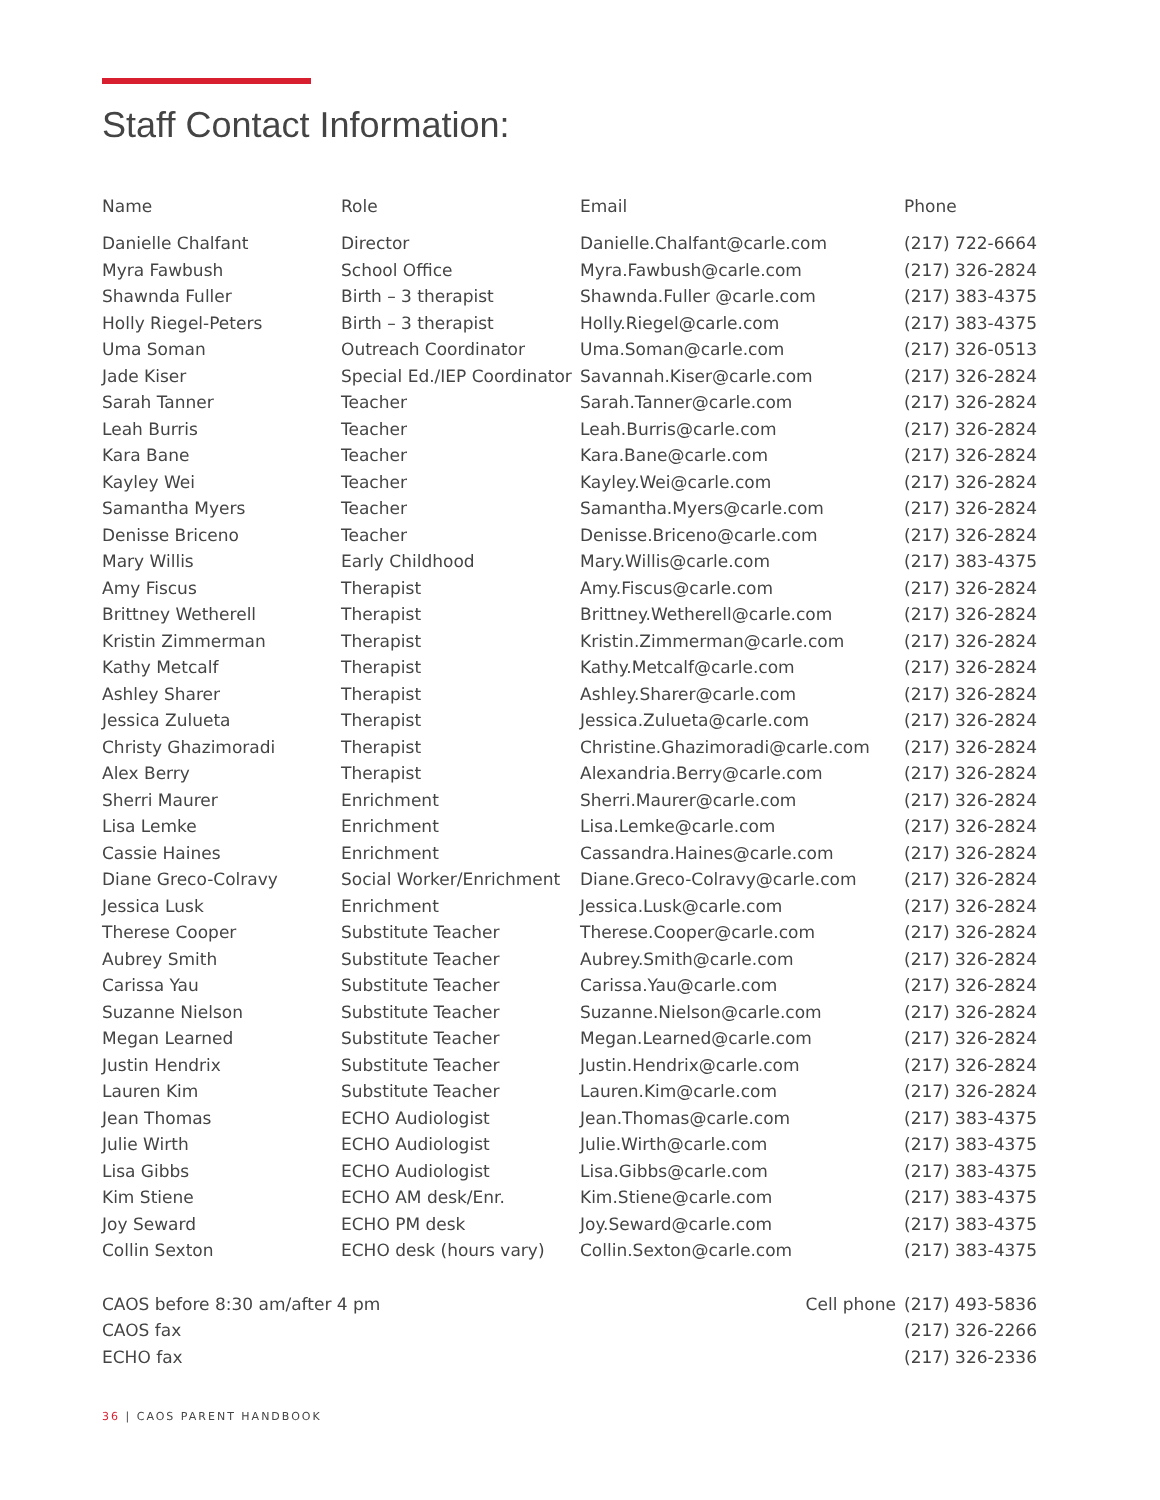Staff Contact Information:
| Name | Role | Email | Phone |
| --- | --- | --- | --- |
| Danielle Chalfant | Director | Danielle.Chalfant@carle.com | (217) 722-6664 |
| Myra Fawbush | School Office | Myra.Fawbush@carle.com | (217) 326-2824 |
| Shawnda Fuller | Birth – 3 therapist | Shawnda.Fuller @carle.com | (217) 383-4375 |
| Holly Riegel-Peters | Birth – 3 therapist | Holly.Riegel@carle.com | (217) 383-4375 |
| Uma Soman | Outreach Coordinator | Uma.Soman@carle.com | (217) 326-0513 |
| Jade Kiser | Special Ed./IEP Coordinator | Savannah.Kiser@carle.com | (217) 326-2824 |
| Sarah Tanner | Teacher | Sarah.Tanner@carle.com | (217) 326-2824 |
| Leah Burris | Teacher | Leah.Burris@carle.com | (217) 326-2824 |
| Kara Bane | Teacher | Kara.Bane@carle.com | (217) 326-2824 |
| Kayley Wei | Teacher | Kayley.Wei@carle.com | (217) 326-2824 |
| Samantha Myers | Teacher | Samantha.Myers@carle.com | (217) 326-2824 |
| Denisse Briceno | Teacher | Denisse.Briceno@carle.com | (217) 326-2824 |
| Mary Willis | Early Childhood | Mary.Willis@carle.com | (217) 383-4375 |
| Amy Fiscus | Therapist | Amy.Fiscus@carle.com | (217) 326-2824 |
| Brittney Wetherell | Therapist | Brittney.Wetherell@carle.com | (217) 326-2824 |
| Kristin Zimmerman | Therapist | Kristin.Zimmerman@carle.com | (217) 326-2824 |
| Kathy Metcalf | Therapist | Kathy.Metcalf@carle.com | (217) 326-2824 |
| Ashley Sharer | Therapist | Ashley.Sharer@carle.com | (217) 326-2824 |
| Jessica Zulueta | Therapist | Jessica.Zulueta@carle.com | (217) 326-2824 |
| Christy Ghazimoradi | Therapist | Christine.Ghazimoradi@carle.com | (217) 326-2824 |
| Alex Berry | Therapist | Alexandria.Berry@carle.com | (217) 326-2824 |
| Sherri Maurer | Enrichment | Sherri.Maurer@carle.com | (217) 326-2824 |
| Lisa Lemke | Enrichment | Lisa.Lemke@carle.com | (217) 326-2824 |
| Cassie Haines | Enrichment | Cassandra.Haines@carle.com | (217) 326-2824 |
| Diane Greco-Colravy | Social Worker/Enrichment | Diane.Greco-Colravy@carle.com | (217) 326-2824 |
| Jessica Lusk | Enrichment | Jessica.Lusk@carle.com | (217) 326-2824 |
| Therese Cooper | Substitute Teacher | Therese.Cooper@carle.com | (217) 326-2824 |
| Aubrey Smith | Substitute Teacher | Aubrey.Smith@carle.com | (217) 326-2824 |
| Carissa Yau | Substitute Teacher | Carissa.Yau@carle.com | (217) 326-2824 |
| Suzanne Nielson | Substitute Teacher | Suzanne.Nielson@carle.com | (217) 326-2824 |
| Megan Learned | Substitute Teacher | Megan.Learned@carle.com | (217) 326-2824 |
| Justin Hendrix | Substitute Teacher | Justin.Hendrix@carle.com | (217) 326-2824 |
| Lauren Kim | Substitute Teacher | Lauren.Kim@carle.com | (217) 326-2824 |
| Jean Thomas | ECHO Audiologist | Jean.Thomas@carle.com | (217) 383-4375 |
| Julie Wirth | ECHO Audiologist | Julie.Wirth@carle.com | (217) 383-4375 |
| Lisa Gibbs | ECHO Audiologist | Lisa.Gibbs@carle.com | (217) 383-4375 |
| Kim Stiene | ECHO AM desk/Enr. | Kim.Stiene@carle.com | (217) 383-4375 |
| Joy Seward | ECHO PM desk | Joy.Seward@carle.com | (217) 383-4375 |
| Collin Sexton | ECHO desk (hours vary) | Collin.Sexton@carle.com | (217) 383-4375 |
| CAOS before 8:30 am/after 4 pm | | Cell phone | (217) 493-5836 |
| CAOS fax | | | (217) 326-2266 |
| ECHO fax | | | (217) 326-2336 |
36 | CAOS PARENT HANDBOOK